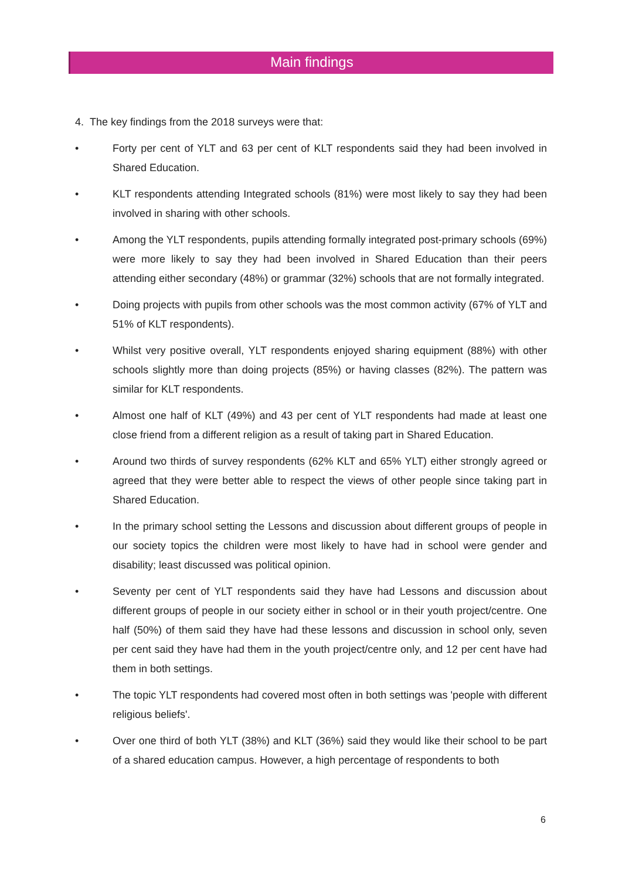Main findings
4. The key findings from the 2018 surveys were that:
• Forty per cent of YLT and 63 per cent of KLT respondents said they had been involved in Shared Education.
• KLT respondents attending Integrated schools (81%) were most likely to say they had been involved in sharing with other schools.
• Among the YLT respondents, pupils attending formally integrated post-primary schools (69%) were more likely to say they had been involved in Shared Education than their peers attending either secondary (48%) or grammar (32%) schools that are not formally integrated.
• Doing projects with pupils from other schools was the most common activity (67% of YLT and 51% of KLT respondents).
• Whilst very positive overall, YLT respondents enjoyed sharing equipment (88%) with other schools slightly more than doing projects (85%) or having classes (82%). The pattern was similar for KLT respondents.
• Almost one half of KLT (49%) and 43 per cent of YLT respondents had made at least one close friend from a different religion as a result of taking part in Shared Education.
• Around two thirds of survey respondents (62% KLT and 65% YLT) either strongly agreed or agreed that they were better able to respect the views of other people since taking part in Shared Education.
• In the primary school setting the Lessons and discussion about different groups of people in our society topics the children were most likely to have had in school were gender and disability; least discussed was political opinion.
• Seventy per cent of YLT respondents said they have had Lessons and discussion about different groups of people in our society either in school or in their youth project/centre. One half (50%) of them said they have had these lessons and discussion in school only, seven per cent said they have had them in the youth project/centre only, and 12 per cent have had them in both settings.
• The topic YLT respondents had covered most often in both settings was 'people with different religious beliefs'.
• Over one third of both YLT (38%) and KLT (36%) said they would like their school to be part of a shared education campus. However, a high percentage of respondents to both
6